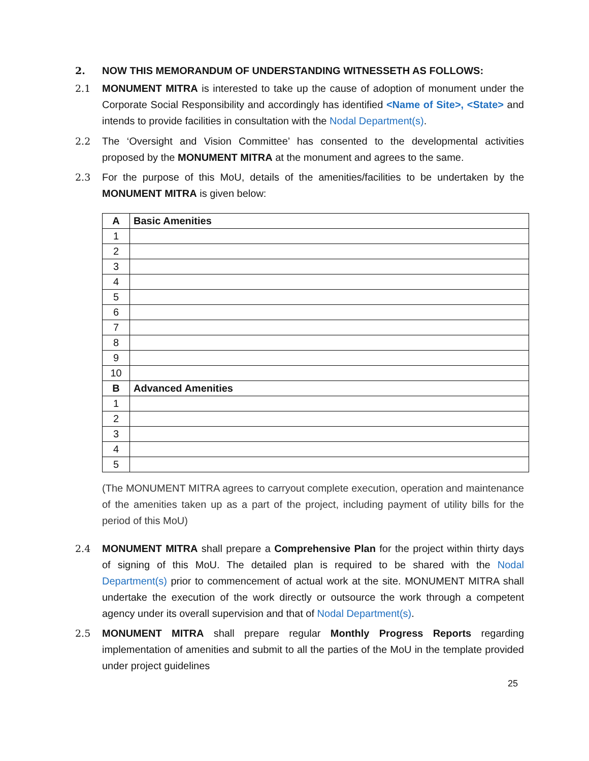2. NOW THIS MEMORANDUM OF UNDERSTANDING WITNESSETH AS FOLLOWS:
2.1 MONUMENT MITRA is interested to take up the cause of adoption of monument under the Corporate Social Responsibility and accordingly has identified <Name of Site>, <State> and intends to provide facilities in consultation with the Nodal Department(s).
2.2 The ‘Oversight and Vision Committee’ has consented to the developmental activities proposed by the MONUMENT MITRA at the monument and agrees to the same.
2.3 For the purpose of this MoU, details of the amenities/facilities to be undertaken by the MONUMENT MITRA is given below:
| A | Basic Amenities |
| --- | --- |
| 1 | |
| 2 | |
| 3 | |
| 4 | |
| 5 | |
| 6 | |
| 7 | |
| 8 | |
| 9 | |
| 10 | |
| B | Advanced Amenities |
| 1 | |
| 2 | |
| 3 | |
| 4 | |
| 5 | |
(The MONUMENT MITRA agrees to carryout complete execution, operation and maintenance of the amenities taken up as a part of the project, including payment of utility bills for the period of this MoU)
2.4 MONUMENT MITRA shall prepare a Comprehensive Plan for the project within thirty days of signing of this MoU. The detailed plan is required to be shared with the Nodal Department(s) prior to commencement of actual work at the site. MONUMENT MITRA shall undertake the execution of the work directly or outsource the work through a competent agency under its overall supervision and that of Nodal Department(s).
2.5 MONUMENT MITRA shall prepare regular Monthly Progress Reports regarding implementation of amenities and submit to all the parties of the MoU in the template provided under project guidelines
25